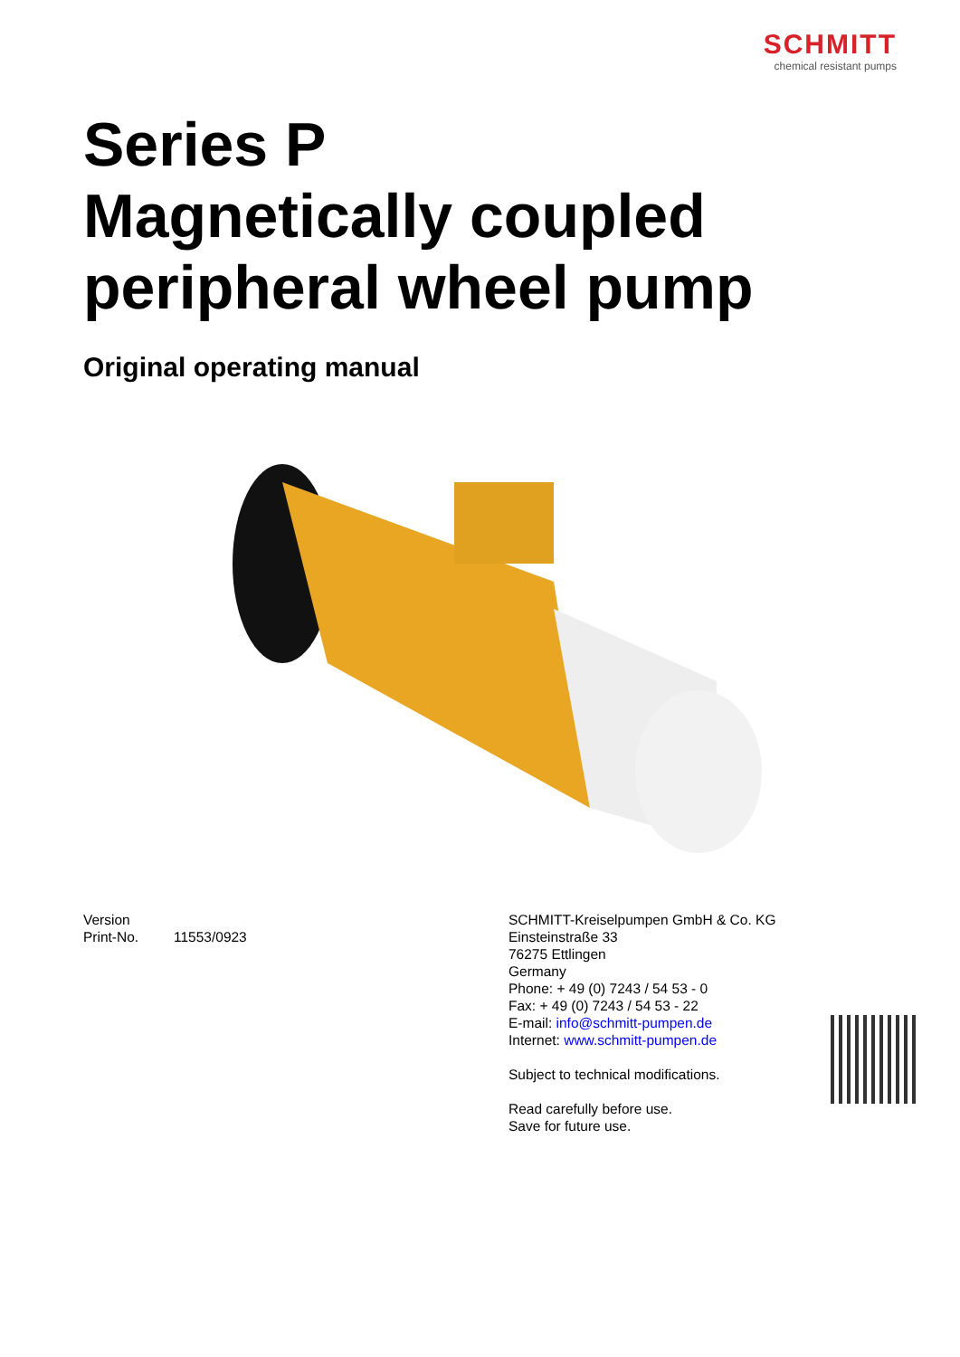SCHMITT
chemical resistant pumps
Series P
Magnetically coupled
peripheral wheel pump
Original operating manual
Version
Print-No. 11553/0923
SCHMITT-Kreiselpumpen GmbH & Co. KG
Einsteinstraße 33
76275 Ettlingen
Germany
Phone: + 49 (0) 7243 / 54 53 - 0
Fax: + 49 (0) 7243 / 54 53 - 22
E-mail: info@schmitt-pumpen.de
Internet: www.schmitt-pumpen.de
Subject to technical modifications.
Read carefully before use.
Save for future use.